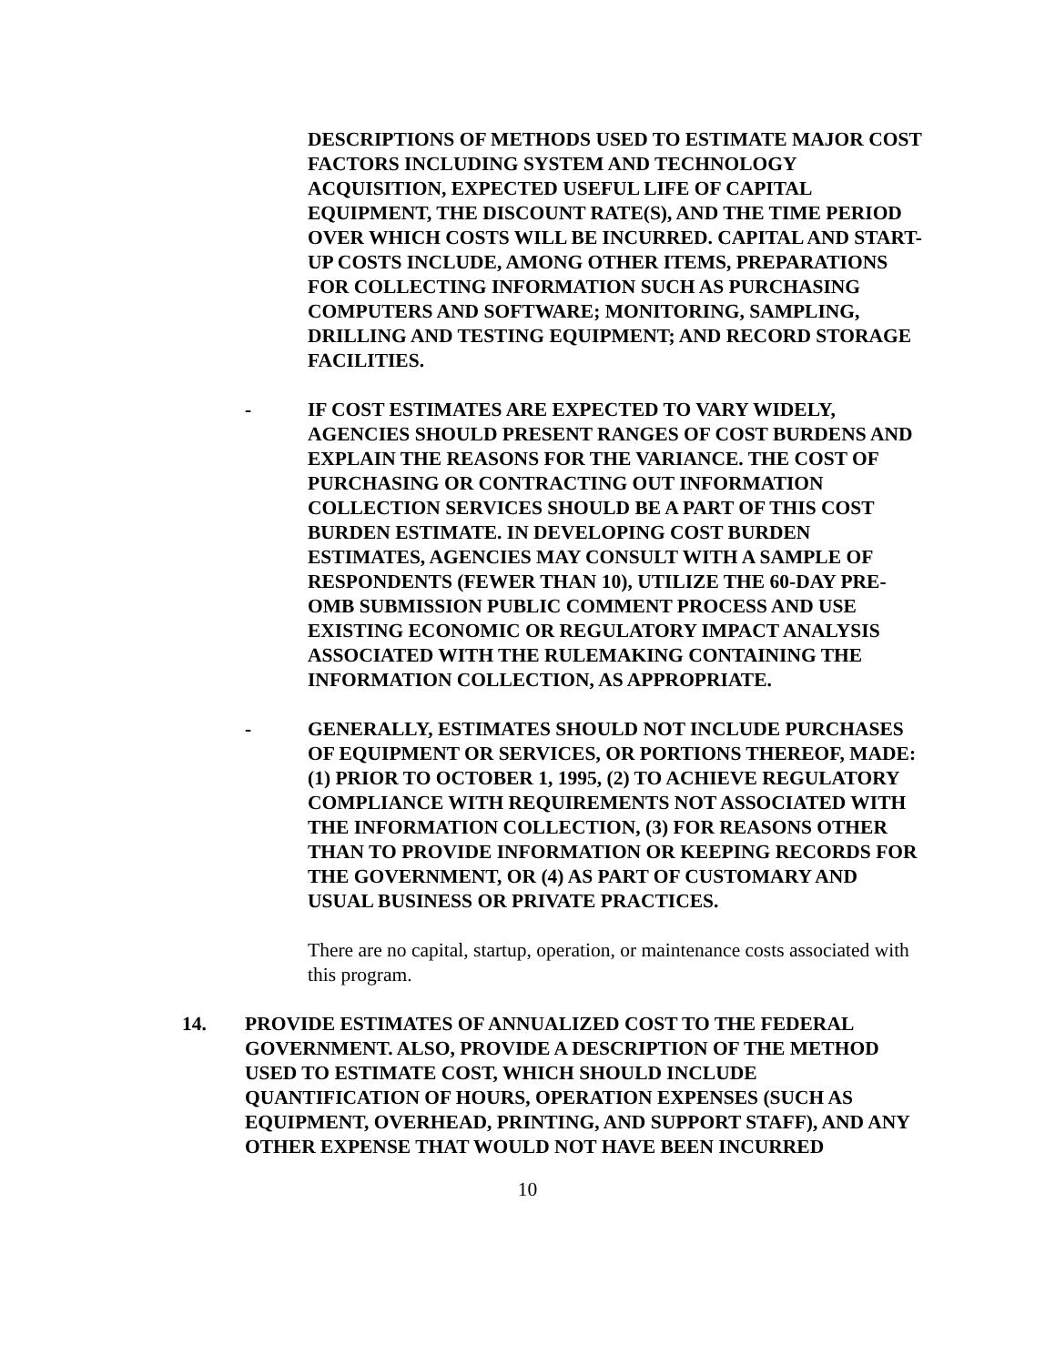DESCRIPTIONS OF METHODS USED TO ESTIMATE MAJOR COST FACTORS INCLUDING SYSTEM AND TECHNOLOGY ACQUISITION, EXPECTED USEFUL LIFE OF CAPITAL EQUIPMENT, THE DISCOUNT RATE(S), AND THE TIME PERIOD OVER WHICH COSTS WILL BE INCURRED. CAPITAL AND START-UP COSTS INCLUDE, AMONG OTHER ITEMS, PREPARATIONS FOR COLLECTING INFORMATION SUCH AS PURCHASING COMPUTERS AND SOFTWARE; MONITORING, SAMPLING, DRILLING AND TESTING EQUIPMENT; AND RECORD STORAGE FACILITIES.
- IF COST ESTIMATES ARE EXPECTED TO VARY WIDELY, AGENCIES SHOULD PRESENT RANGES OF COST BURDENS AND EXPLAIN THE REASONS FOR THE VARIANCE. THE COST OF PURCHASING OR CONTRACTING OUT INFORMATION COLLECTION SERVICES SHOULD BE A PART OF THIS COST BURDEN ESTIMATE. IN DEVELOPING COST BURDEN ESTIMATES, AGENCIES MAY CONSULT WITH A SAMPLE OF RESPONDENTS (FEWER THAN 10), UTILIZE THE 60-DAY PRE-OMB SUBMISSION PUBLIC COMMENT PROCESS AND USE EXISTING ECONOMIC OR REGULATORY IMPACT ANALYSIS ASSOCIATED WITH THE RULEMAKING CONTAINING THE INFORMATION COLLECTION, AS APPROPRIATE.
- GENERALLY, ESTIMATES SHOULD NOT INCLUDE PURCHASES OF EQUIPMENT OR SERVICES, OR PORTIONS THEREOF, MADE: (1) PRIOR TO OCTOBER 1, 1995, (2) TO ACHIEVE REGULATORY COMPLIANCE WITH REQUIREMENTS NOT ASSOCIATED WITH THE INFORMATION COLLECTION, (3) FOR REASONS OTHER THAN TO PROVIDE INFORMATION OR KEEPING RECORDS FOR THE GOVERNMENT, OR (4) AS PART OF CUSTOMARY AND USUAL BUSINESS OR PRIVATE PRACTICES.
There are no capital, startup, operation, or maintenance costs associated with this program.
14. PROVIDE ESTIMATES OF ANNUALIZED COST TO THE FEDERAL GOVERNMENT. ALSO, PROVIDE A DESCRIPTION OF THE METHOD USED TO ESTIMATE COST, WHICH SHOULD INCLUDE QUANTIFICATION OF HOURS, OPERATION EXPENSES (SUCH AS EQUIPMENT, OVERHEAD, PRINTING, AND SUPPORT STAFF), AND ANY OTHER EXPENSE THAT WOULD NOT HAVE BEEN INCURRED
10